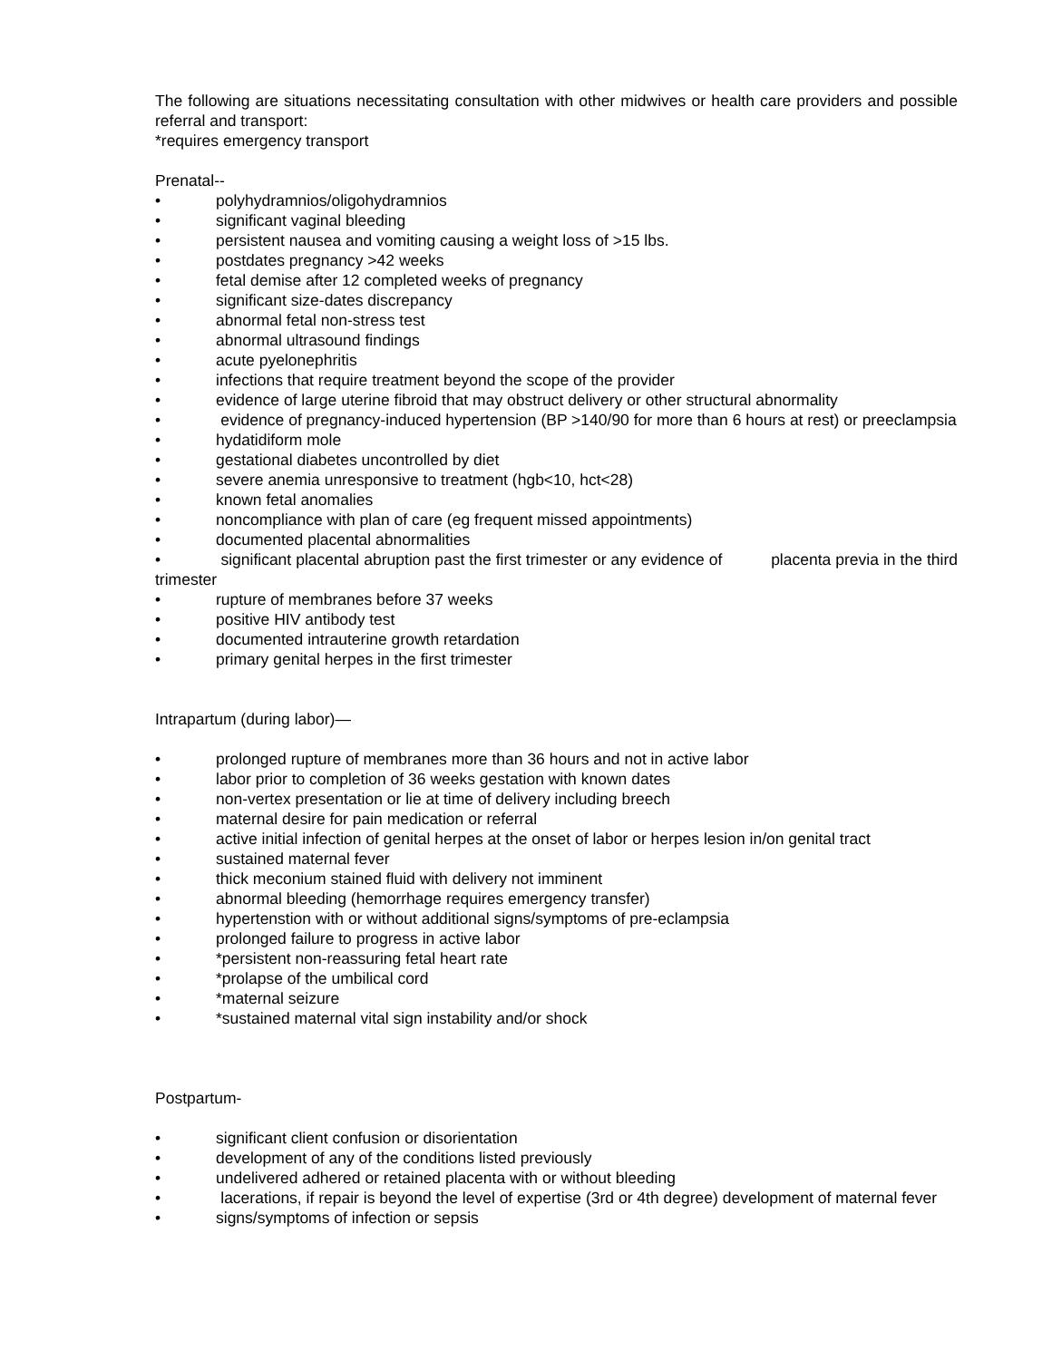The following are situations necessitating consultation with other midwives or health care providers and possible referral and transport:
*requires emergency transport
Prenatal--
• polyhydramnios/oligohydramnios
• significant vaginal bleeding
• persistent nausea and vomiting causing a weight loss of >15 lbs.
• postdates pregnancy >42 weeks
• fetal demise after 12 completed weeks of pregnancy
• significant size-dates discrepancy
• abnormal fetal non-stress test
• abnormal ultrasound findings
• acute pyelonephritis
• infections that require treatment beyond the scope of the provider
• evidence of large uterine fibroid that may obstruct delivery or other structural abnormality
•     evidence of pregnancy-induced hypertension (BP >140/90 for more than 6 hours at rest) or preeclampsia
• hydatidiform mole
• gestational diabetes uncontrolled by diet
• severe anemia unresponsive to treatment (hgb<10, hct<28)
• known fetal anomalies
• noncompliance with plan of care (eg frequent missed appointments)
• documented placental abnormalities
•     significant placental abruption past the first trimester or any evidence of     placenta previa in the third trimester
• rupture of membranes before 37 weeks
• positive HIV antibody test
• documented intrauterine growth retardation
• primary genital herpes in the first trimester
Intrapartum (during labor)—
• prolonged rupture of membranes more than 36 hours and not in active labor
• labor prior to completion of 36 weeks gestation with known dates
• non-vertex presentation or lie at time of delivery including breech
• maternal desire for pain medication or referral
• active initial infection of genital herpes at the onset of labor or herpes lesion in/on genital tract
• sustained maternal fever
• thick meconium stained fluid with delivery not imminent
• abnormal bleeding (hemorrhage requires emergency transfer)
• hypertenstion with or without additional signs/symptoms of pre-eclampsia
• prolonged failure to progress in active labor
• *persistent non-reassuring fetal heart rate
• *prolapse of the umbilical cord
• *maternal seizure
• *sustained maternal vital sign instability and/or shock
Postpartum-
• significant client confusion or disorientation
• development of any of the conditions listed previously
• undelivered adhered or retained placenta with or without bleeding
•     lacerations, if repair is beyond the level of expertise (3rd or 4th degree) development of maternal fever
• signs/symptoms of infection or sepsis